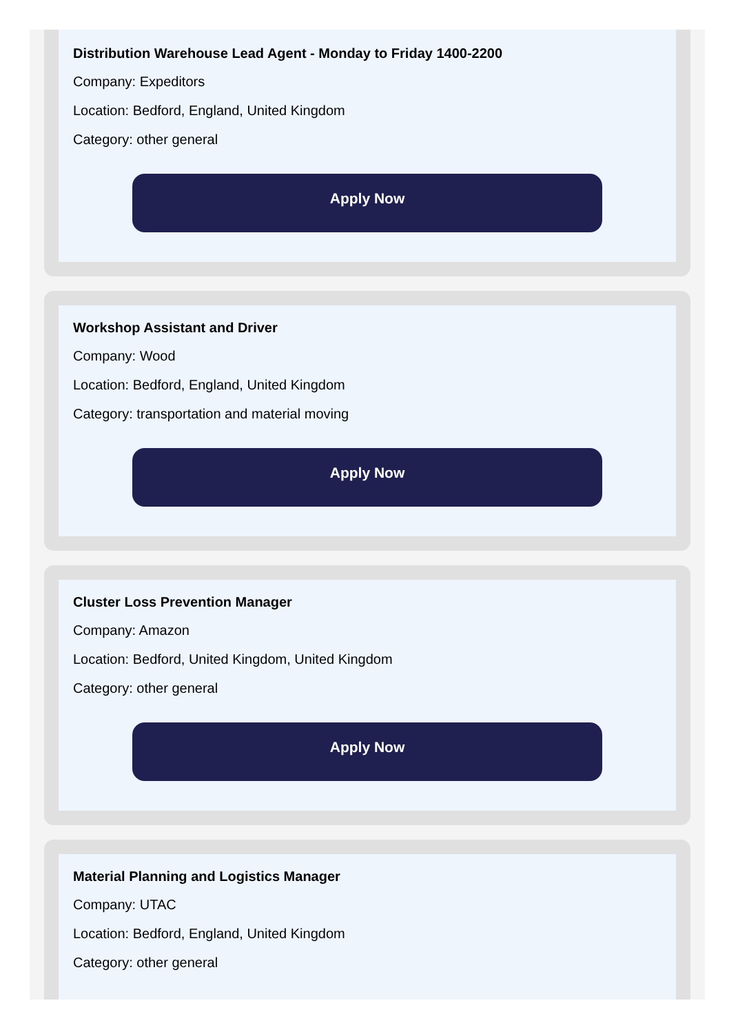Distribution Warehouse Lead Agent - Monday to Friday 1400-2200
Company: Expeditors
Location: Bedford, England, United Kingdom
Category: other general
Apply Now
Workshop Assistant and Driver
Company: Wood
Location: Bedford, England, United Kingdom
Category: transportation and material moving
Apply Now
Cluster Loss Prevention Manager
Company: Amazon
Location: Bedford, United Kingdom, United Kingdom
Category: other general
Apply Now
Material Planning and Logistics Manager
Company: UTAC
Location: Bedford, England, United Kingdom
Category: other general